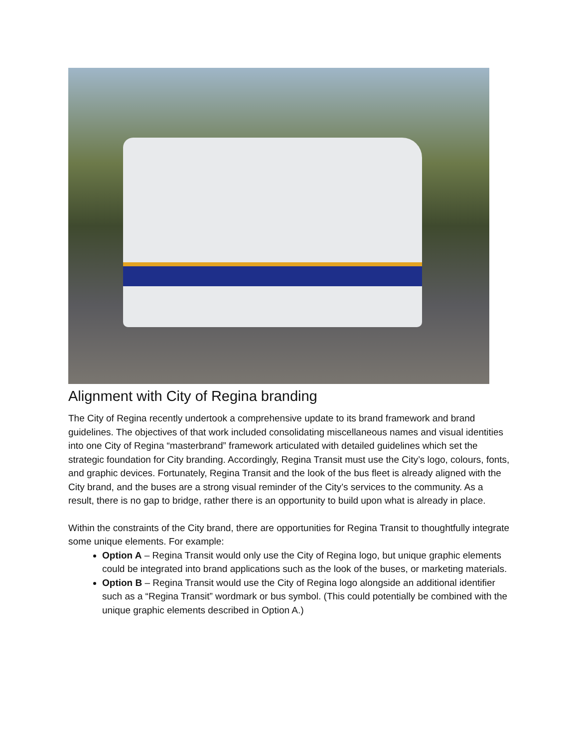Alignment with City of Regina branding
The City of Regina recently undertook a comprehensive update to its brand framework and brand guidelines. The objectives of that work included consolidating miscellaneous names and visual identities into one City of Regina “masterbrand” framework articulated with detailed guidelines which set the strategic foundation for City branding. Accordingly, Regina Transit must use the City’s logo, colours, fonts, and graphic devices. Fortunately, Regina Transit and the look of the bus fleet is already aligned with the City brand, and the buses are a strong visual reminder of the City’s services to the community. As a result, there is no gap to bridge, rather there is an opportunity to build upon what is already in place.
Within the constraints of the City brand, there are opportunities for Regina Transit to thoughtfully integrate some unique elements. For example:
Option A – Regina Transit would only use the City of Regina logo, but unique graphic elements could be integrated into brand applications such as the look of the buses, or marketing materials.
Option B – Regina Transit would use the City of Regina logo alongside an additional identifier such as a “Regina Transit” wordmark or bus symbol. (This could potentially be combined with the unique graphic elements described in Option A.)